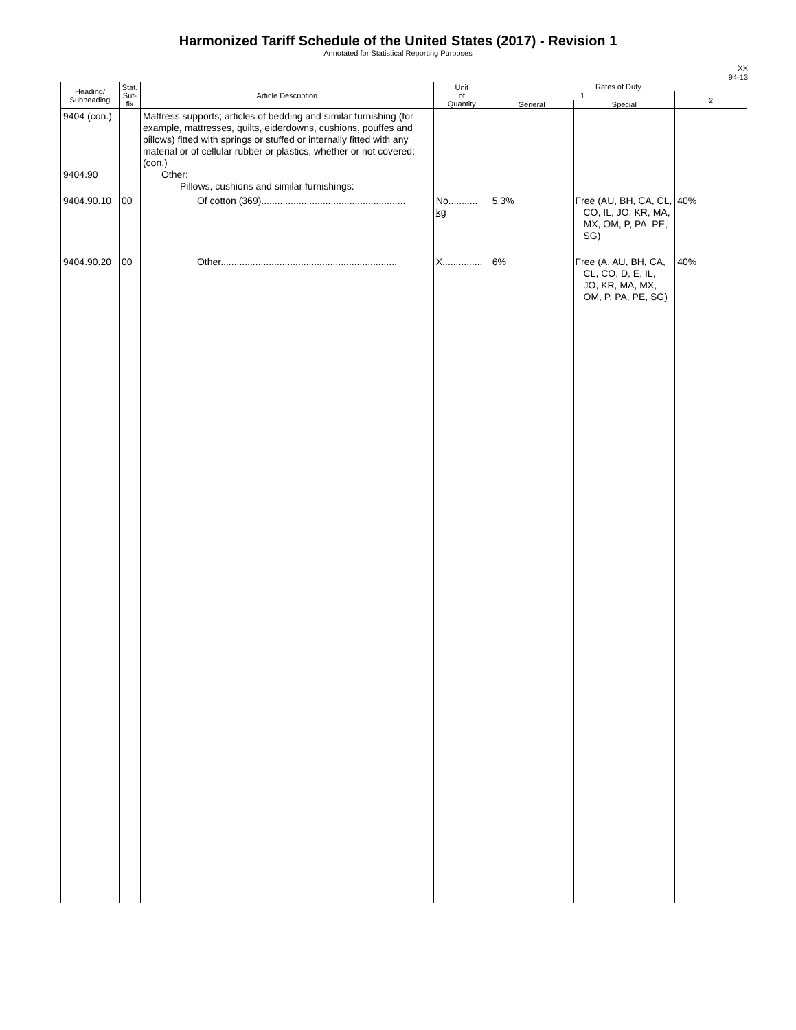Harmonized Tariff Schedule of the United States (2017) - Revision 1
Annotated for Statistical Reporting Purposes
XX
94-13
| Heading/ Subheading | Stat. Suf- fix | Article Description | Unit of Quantity | Rates of Duty | | |
| --- | --- | --- | --- | --- | --- | --- |
| | | | | 1 | | 2 |
| | | | | General | Special | |
| 9404 (con.) 9404.90 | | Mattress supports; articles of bedding and similar furnishing (for example, mattresses, quilts, eiderdowns, cushions, pouffes and pillows) fitted with springs or stuffed or internally fitted with any material or of cellular rubber or plastics, whether or not covered: (con.) Other: Pillows, cushions and similar furnishings: | | | | |
| 9404.90.10 | 00 | Of cotton (369)...................................................... | No........... kg | 5.3% | Free (AU, BH, CA, CL, CO, IL, JO, KR, MA, MX, OM, P, PA, PE, SG) | 40% |
| 9404.90.20 | 00 | Other.................................................................. | X............... | 6% | Free (A, AU, BH, CA, CL, CO, D, E, IL, JO, KR, MA, MX, OM, P, PA, PE, SG) | 40% |